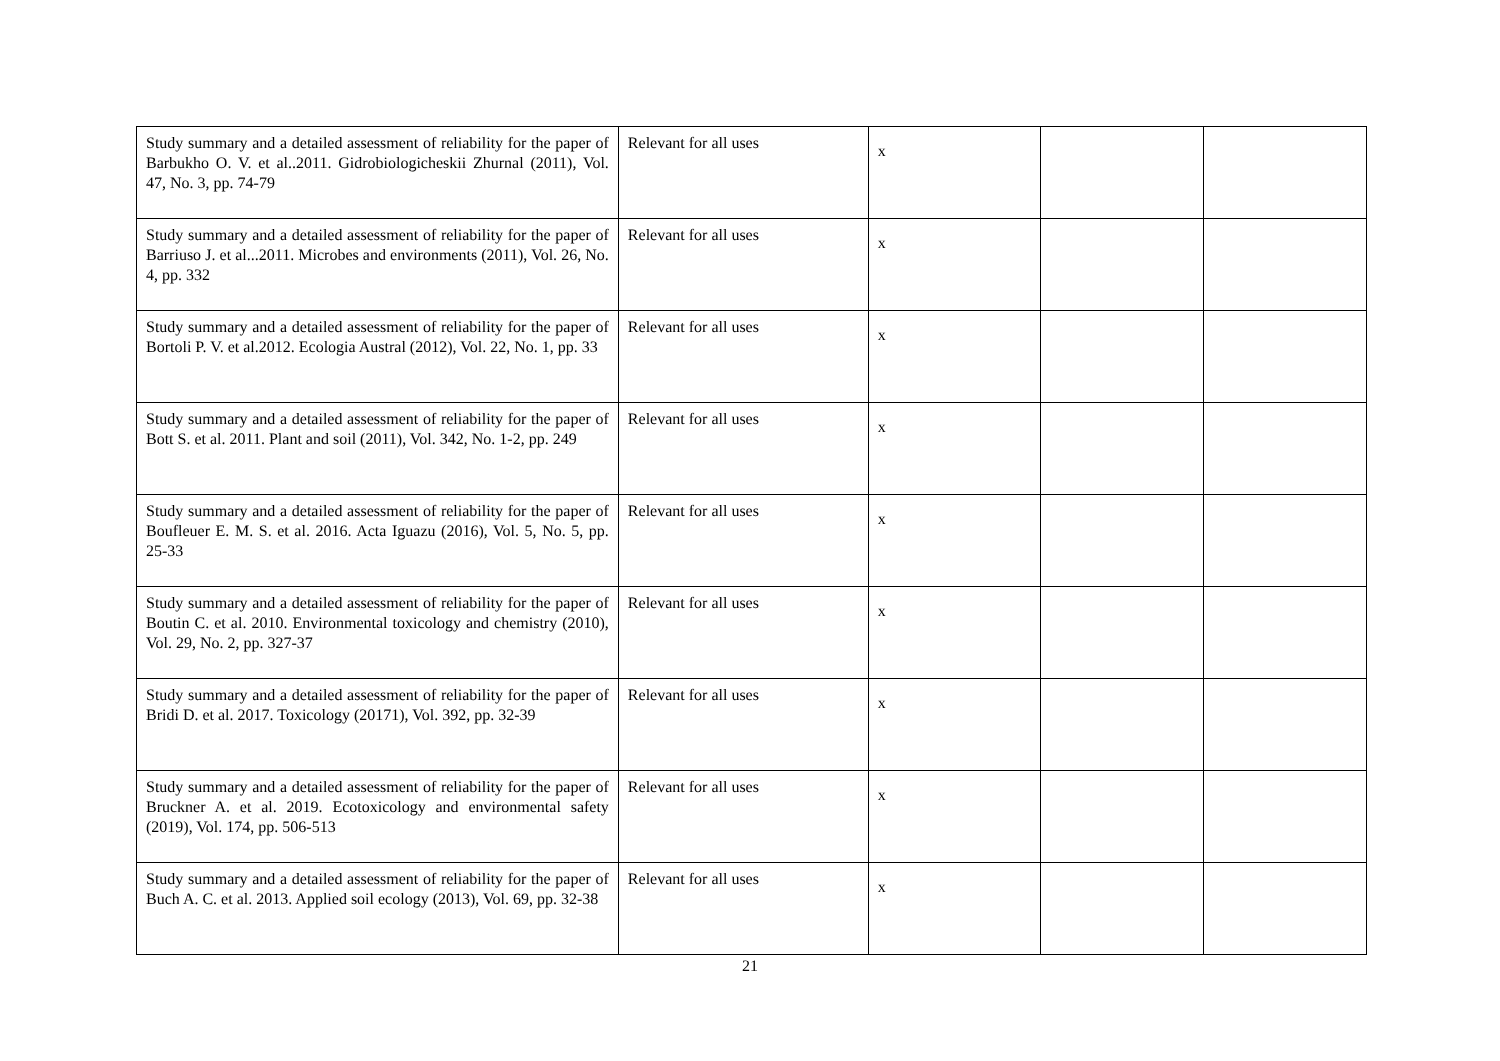| Study summary and a detailed assessment of reliability for the paper of Barbukho O. V. et al..2011. Gidrobiologicheskii Zhurnal (2011), Vol. 47, No. 3, pp. 74-79 | Relevant for all uses | x | | |
| Study summary and a detailed assessment of reliability for the paper of Barriuso J. et al...2011. Microbes and environments (2011), Vol. 26, No. 4, pp. 332 | Relevant for all uses | x | | |
| Study summary and a detailed assessment of reliability for the paper of Bortoli P. V. et al.2012. Ecologia Austral (2012), Vol. 22, No. 1, pp. 33 | Relevant for all uses | x | | |
| Study summary and a detailed assessment of reliability for the paper of Bott S. et al. 2011. Plant and soil (2011), Vol. 342, No. 1-2, pp. 249 | Relevant for all uses | x | | |
| Study summary and a detailed assessment of reliability for the paper of Boufleuer E. M. S. et al. 2016. Acta Iguazu (2016), Vol. 5, No. 5, pp. 25-33 | Relevant for all uses | x | | |
| Study summary and a detailed assessment of reliability for the paper of Boutin C. et al. 2010. Environmental toxicology and chemistry (2010), Vol. 29, No. 2, pp. 327-37 | Relevant for all uses | x | | |
| Study summary and a detailed assessment of reliability for the paper of Bridi D. et al. 2017. Toxicology (20171), Vol. 392, pp. 32-39 | Relevant for all uses | x | | |
| Study summary and a detailed assessment of reliability for the paper of Bruckner A. et al. 2019. Ecotoxicology and environmental safety (2019), Vol. 174, pp. 506-513 | Relevant for all uses | x | | |
| Study summary and a detailed assessment of reliability for the paper of Buch A. C. et al. 2013. Applied soil ecology (2013), Vol. 69, pp. 32-38 | Relevant for all uses | x | | |
21